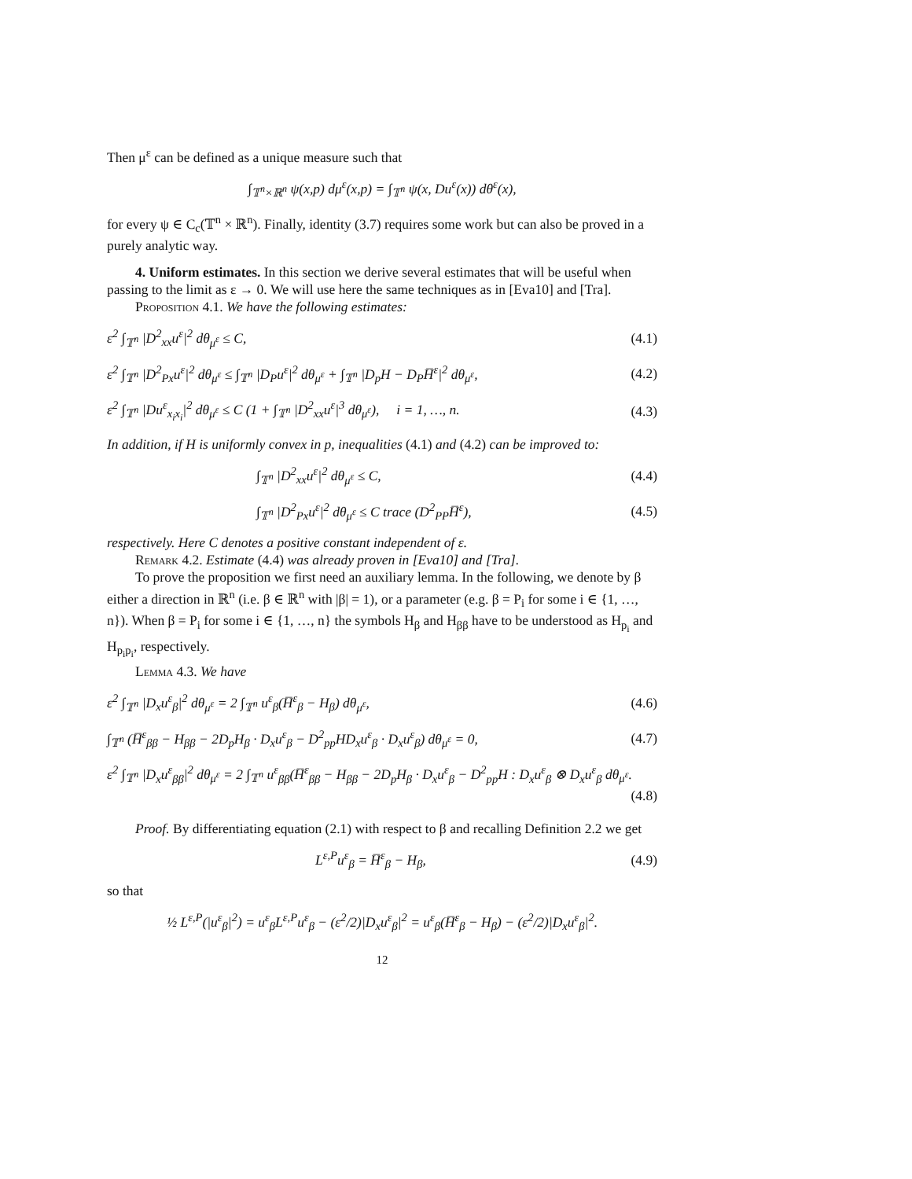Then μ<sup>ε</sup> can be defined as a unique measure such that
∫<sub>𝕋<sup>n</sup>×ℝ<sup>n</sup></sub> ψ(x,p) dμ<sup>ε</sup>(x,p) = ∫<sub>𝕋<sup>n</sup></sub> ψ(x, Du<sup>ε</sup>(x)) dθ<sup>ε</sup>(x),
for every ψ ∈ C<sub>c</sub>(𝕋<sup>n</sup> × ℝ<sup>n</sup>). Finally, identity (3.7) requires some work but can also be proved in a purely analytic way.
4. Uniform estimates. In this section we derive several estimates that will be useful when passing to the limit as ε → 0. We will use here the same techniques as in [Eva10] and [Tra].
Proposition 4.1. We have the following estimates:
ε<sup>2</sup> ∫<sub>𝕋<sup>n</sup></sub> |D<sup>2</sup><sub>xx</sub>u<sup>ε</sup>|<sup>2</sup> dθ<sub>μ<sup>ε</sup></sub> ≤ C, (4.1)
ε<sup>2</sup> ∫<sub>𝕋<sup>n</sup></sub> |D<sup>2</sup><sub>Px</sub>u<sup>ε</sup>|<sup>2</sup> dθ<sub>μ<sup>ε</sup></sub> ≤ ∫<sub>𝕋<sup>n</sup></sub> |D<sub>P</sub>u<sup>ε</sup>|<sup>2</sup> dθ<sub>μ<sup>ε</sup></sub> + ∫<sub>𝕋<sup>n</sup></sub> |D<sub>p</sub>H − D<sub>P</sub>H̅<sup>ε</sup>|<sup>2</sup> dθ<sub>μ<sup>ε</sup></sub>, (4.2)
ε<sup>2</sup> ∫<sub>𝕋<sup>n</sup></sub> |Du<sup>ε</sup><sub>x<sub>i</sub>x<sub>i</sub></sub>|<sup>2</sup> dθ<sub>μ<sup>ε</sup></sub> ≤ C (1 + ∫<sub>𝕋<sup>n</sup></sub> |D<sup>2</sup><sub>xx</sub>u<sup>ε</sup>|<sup>3</sup> dθ<sub>μ<sup>ε</sup></sub>), i = 1, …, n. (4.3)
In addition, if H is uniformly convex in p, inequalities (4.1) and (4.2) can be improved to:
∫<sub>𝕋<sup>n</sup></sub> |D<sup>2</sup><sub>xx</sub>u<sup>ε</sup>|<sup>2</sup> dθ<sub>μ<sup>ε</sup></sub> ≤ C, (4.4)
∫<sub>𝕋<sup>n</sup></sub> |D<sup>2</sup><sub>Px</sub>u<sup>ε</sup>|<sup>2</sup> dθ<sub>μ<sup>ε</sup></sub> ≤ C trace (D<sup>2</sup><sub>PP</sub>H̅<sup>ε</sup>), (4.5)
respectively. Here C denotes a positive constant independent of ε.
Remark 4.2. Estimate (4.4) was already proven in [Eva10] and [Tra].
To prove the proposition we first need an auxiliary lemma. In the following, we denote by β either a direction in ℝ<sup>n</sup> (i.e. β ∈ ℝ<sup>n</sup> with |β| = 1), or a parameter (e.g. β = P<sub>i</sub> for some i ∈ {1, …, n}). When β = P<sub>i</sub> for some i ∈ {1, …, n} the symbols H<sub>β</sub> and H<sub>ββ</sub> have to be understood as H<sub>p<sub>i</sub></sub> and H<sub>p<sub>i</sub>p<sub>i</sub></sub>, respectively.
Lemma 4.3. We have
ε<sup>2</sup> ∫<sub>𝕋<sup>n</sup></sub> |D<sub>x</sub>u<sup>ε</sup><sub>β</sub>|<sup>2</sup> dθ<sub>μ<sup>ε</sup></sub> = 2 ∫<sub>𝕋<sup>n</sup></sub> u<sup>ε</sup><sub>β</sub>(H̅<sup>ε</sup><sub>β</sub> − H<sub>β</sub>) dθ<sub>μ<sup>ε</sup></sub>, (4.6)
∫<sub>𝕋<sup>n</sup></sub> (H̅<sup>ε</sup><sub>ββ</sub> − H<sub>ββ</sub> − 2D<sub>p</sub>H<sub>β</sub> · D<sub>x</sub>u<sup>ε</sup><sub>β</sub> − D<sup>2</sup><sub>pp</sub>HD<sub>x</sub>u<sup>ε</sup><sub>β</sub> · D<sub>x</sub>u<sup>ε</sup><sub>β</sub>) dθ<sub>μ<sup>ε</sup></sub> = 0, (4.7)
ε<sup>2</sup> ∫<sub>𝕋<sup>n</sup></sub> |D<sub>x</sub>u<sup>ε</sup><sub>ββ</sub>|<sup>2</sup> dθ<sub>μ<sup>ε</sup></sub> = 2 ∫<sub>𝕋<sup>n</sup></sub> u<sup>ε</sup><sub>ββ</sub>(H̅<sup>ε</sup><sub>ββ</sub> − H<sub>ββ</sub> − 2D<sub>p</sub>H<sub>β</sub> · D<sub>x</sub>u<sup>ε</sup><sub>β</sub> − D<sup>2</sup><sub>pp</sub>H : D<sub>x</sub>u<sup>ε</sup><sub>β</sub> ⊗ D<sub>x</sub>u<sup>ε</sup><sub>β</sub> dθ<sub>μ<sup>ε</sup></sub>.
(4.8)
Proof. By differentiating equation (2.1) with respect to β and recalling Definition 2.2 we get
L<sup>ε,P</sup>u<sup>ε</sup><sub>β</sub> = H̅<sup>ε</sup><sub>β</sub> − H<sub>β</sub>, (4.9)
so that
½ L<sup>ε,P</sup>(|u<sup>ε</sup><sub>β</sub>|<sup>2</sup>) = u<sup>ε</sup><sub>β</sub>L<sup>ε,P</sup>u<sup>ε</sup><sub>β</sub> − (ε<sup>2</sup>/2)|D<sub>x</sub>u<sup>ε</sup><sub>β</sub>|<sup>2</sup> = u<sup>ε</sup><sub>β</sub>(H̅<sup>ε</sup><sub>β</sub> − H<sub>β</sub>) − (ε<sup>2</sup>/2)|D<sub>x</sub>u<sup>ε</sup><sub>β</sub>|<sup>2</sup>.
12